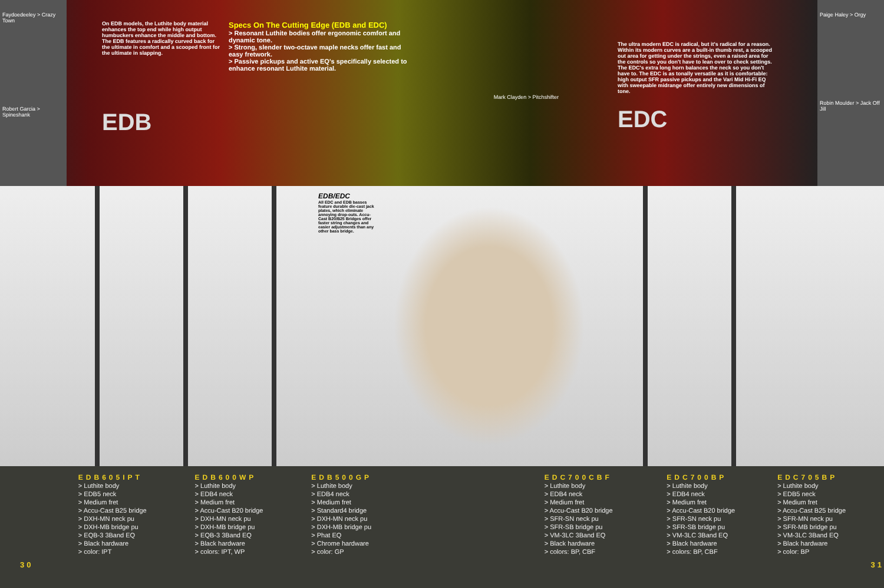Faydoedeeley > Crazy Town
Robert Garcia > Spineshank
On EDB models, the Luthite body material enhances the top end while high output humbuckers enhance the middle and bottom.
The EDB features a radically curved back for the ultimate in comfort and a scooped front for the ultimate in slapping.
EDB
Specs On The Cutting Edge (EDB and EDC)
> Resonant Luthite bodies offer ergonomic comfort and dynamic tone.
> Strong, slender two-octave maple necks offer fast and easy fretwork.
> Passive pickups and active EQ's specifically selected to enhance resonant Luthite material.
Mark Clayden > Pitchshifter
The ultra modern EDC is radical, but it's radical for a reason. Within its modern curves are a built-in thumb rest, a scooped out area for getting under the strings, even a raised area for the controls so you don't have to lean over to check settings. The EDC's extra long horn balances the neck so you don't have to. The EDC is as tonally versatile as it is comfortable: high output SFR passive pickups and the Vari Mid Hi-Fi EQ with sweepable midrange offer entirely new dimensions of tone.
EDC
Paige Haley > Orgy
Robin Moulder > Jack Off Jill
EDB/EDC
All EDC and EDB basses feature durable die-cast jack plates, which eliminate annoying drop-outs. Accu-Cast B20/B25 Bridges offer faster string changes and easier adjustments than any other bass bridge.
30
EDB605IPT
> Luthite body
> EDB5 neck
> Medium fret
> Accu-Cast B25 bridge
> DXH-MN neck pu
> DXH-MB bridge pu
> EQB-3 3Band EQ
> Black hardware
> color: IPT
EDB600WP
> Luthite body
> EDB4 neck
> Medium fret
> Accu-Cast B20 bridge
> DXH-MN neck pu
> DXH-MB bridge pu
> EQB-3 3Band EQ
> Black hardware
> colors: IPT, WP
EDB500GP
> Luthite body
> EDB4 neck
> Medium fret
> Standard4 bridge
> DXH-MN neck pu
> DXH-MB bridge pu
> Phat EQ
> Chrome hardware
> color: GP
EDC700CBF
> Luthite body
> EDB4 neck
> Medium fret
> Accu-Cast B20 bridge
> SFR-SN neck pu
> SFR-SB bridge pu
> VM-3LC 3Band EQ
> Black hardware
> colors: BP, CBF
EDC700BP
> Luthite body
> EDB4 neck
> Medium fret
> Accu-Cast B20 bridge
> SFR-SN neck pu
> SFR-SB bridge pu
> VM-3LC 3Band EQ
> Black hardware
> colors: BP, CBF
EDC705BP
> Luthite body
> EDB5 neck
> Medium fret
> Accu-Cast B25 bridge
> SFR-MN neck pu
> SFR-MB bridge pu
> VM-3LC 3Band EQ
> Black hardware
> color: BP
31